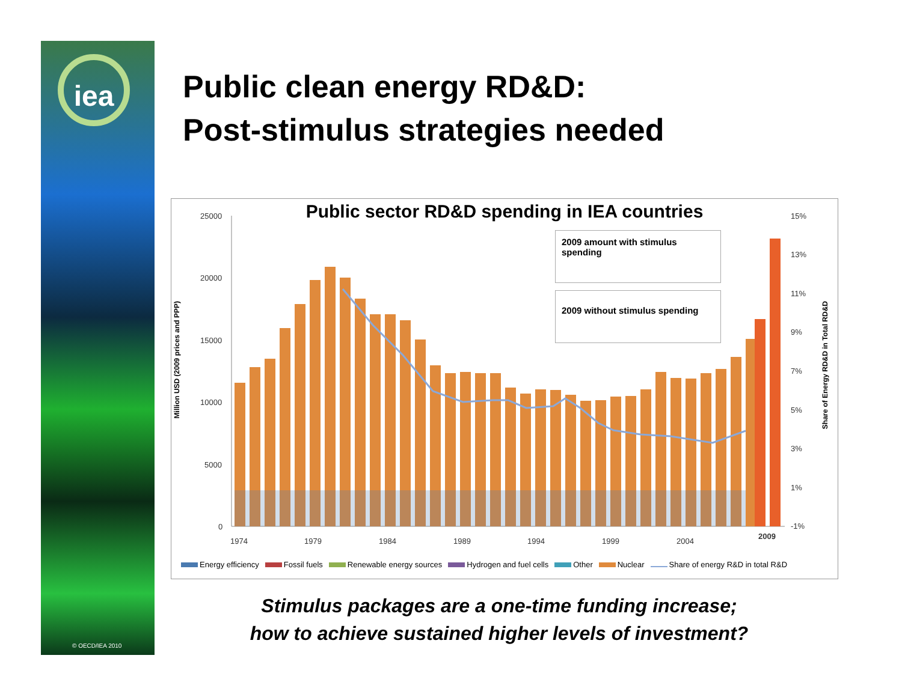iea
© OECD/IEA 2010
Public clean energy RD&D:
Post-stimulus strategies needed
Public sector RD&D spending in IEA countries
25000
20000
15000
10000
5000
0
1974
1979
1984
1989
1994
1999
2004
2009
15%
13%
11%
9%
7%
5%
3%
1%
-1%
2009 amount with stimulus spending
2009 without stimulus spending
Million USD (2009 prices and PPP)
Share of Energy RD&D in Total RD&D
Energy efficiency Fossil fuels Renewable energy sources Hydrogen and fuel cells Other Nuclear Share of energy R&D in total R&D
Stimulus packages are a one-time funding increase;
how to achieve sustained higher levels of investment?